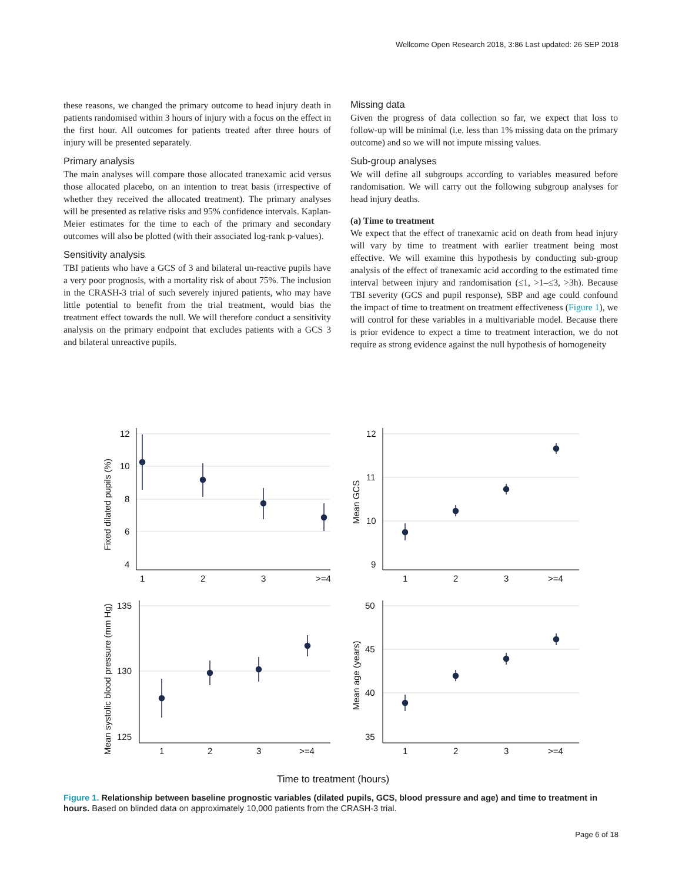Wellcome Open Research 2018, 3:86 Last updated: 26 SEP 2018
these reasons, we changed the primary outcome to head injury death in patients randomised within 3 hours of injury with a focus on the effect in the first hour. All outcomes for patients treated after three hours of injury will be presented separately.
Primary analysis
The main analyses will compare those allocated tranexamic acid versus those allocated placebo, on an intention to treat basis (irrespective of whether they received the allocated treatment). The primary analyses will be presented as relative risks and 95% confidence intervals. Kaplan-Meier estimates for the time to each of the primary and secondary outcomes will also be plotted (with their associated log-rank p-values).
Sensitivity analysis
TBI patients who have a GCS of 3 and bilateral un-reactive pupils have a very poor prognosis, with a mortality risk of about 75%. The inclusion in the CRASH-3 trial of such severely injured patients, who may have little potential to benefit from the trial treatment, would bias the treatment effect towards the null. We will therefore conduct a sensitivity analysis on the primary endpoint that excludes patients with a GCS 3 and bilateral unreactive pupils.
Missing data
Given the progress of data collection so far, we expect that loss to follow-up will be minimal (i.e. less than 1% missing data on the primary outcome) and so we will not impute missing values.
Sub-group analyses
We will define all subgroups according to variables measured before randomisation. We will carry out the following subgroup analyses for head injury deaths.
(a) Time to treatment
We expect that the effect of tranexamic acid on death from head injury will vary by time to treatment with earlier treatment being most effective. We will examine this hypothesis by conducting sub-group analysis of the effect of tranexamic acid according to the estimated time interval between injury and randomisation (≤1, >1–≤3, >3h). Because TBI severity (GCS and pupil response), SBP and age could confound the impact of time to treatment on treatment effectiveness (Figure 1), we will control for these variables in a multivariable model. Because there is prior evidence to expect a time to treatment interaction, we do not require as strong evidence against the null hypothesis of homogeneity
12
10
8
6
4
1
2
3
>=4
12
11
10
9
1
2
3
>=4
135
130
125
1
2
3
>=4
50
45
40
35
1
2
3
>=4
Fixed dilated pupils (%)
Mean GCS
Mean systolic blood pressure (mm Hg)
Mean age (years)
Time to treatment (hours)
Figure 1. Relationship between baseline prognostic variables (dilated pupils, GCS, blood pressure and age) and time to treatment in hours. Based on blinded data on approximately 10,000 patients from the CRASH-3 trial.
Page 6 of 18